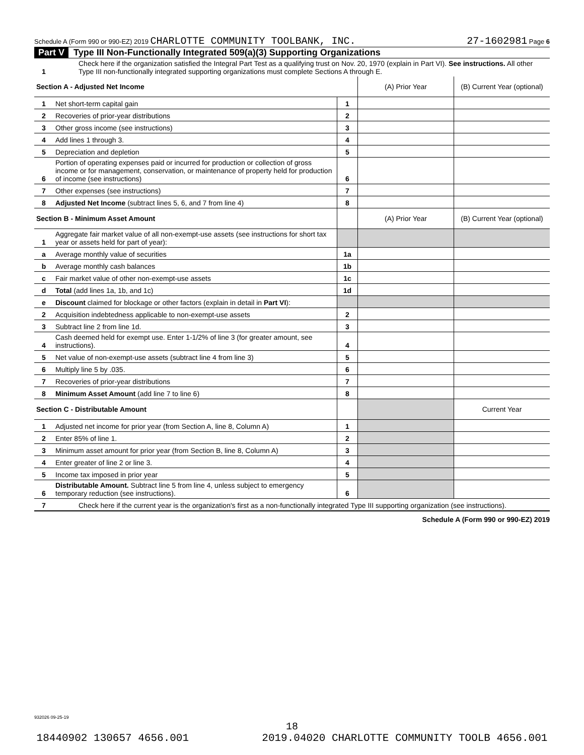Schedule A (Form 990 or 990-EZ) 2019 CHARLOTTE COMMUNITY TOOLBANK, INC. 27-1602981 Page 6
Part V Type III Non-Functionally Integrated 509(a)(3) Supporting Organizations
| 1 | Check here if the organization satisfied the Integral Part Test as a qualifying trust on Nov. 20, 1970 (explain in Part VI). See instructions. All other Type III non-functionally integrated supporting organizations must complete Sections A through E. | | | |
| Section A - Adjusted Net Income | | | (A) Prior Year | (B) Current Year (optional) |
| 1 | Net short-term capital gain | 1 | | |
| 2 | Recoveries of prior-year distributions | 2 | | |
| 3 | Other gross income (see instructions) | 3 | | |
| 4 | Add lines 1 through 3. | 4 | | |
| 5 | Depreciation and depletion | 5 | | |
| 6 | Portion of operating expenses paid or incurred for production or collection of gross income or for management, conservation, or maintenance of property held for production of income (see instructions) | 6 | | |
| 7 | Other expenses (see instructions) | 7 | | |
| 8 | Adjusted Net Income (subtract lines 5, 6, and 7 from line 4) | 8 | | |
| Section B - Minimum Asset Amount | | | (A) Prior Year | (B) Current Year (optional) |
| 1 | Aggregate fair market value of all non-exempt-use assets (see instructions for short tax year or assets held for part of year): | | | |
| a | Average monthly value of securities | 1a | | |
| b | Average monthly cash balances | 1b | | |
| c | Fair market value of other non-exempt-use assets | 1c | | |
| d | Total (add lines 1a, 1b, and 1c) | 1d | | |
| e | Discount claimed for blockage or other factors (explain in detail in Part VI ): | | | |
| 2 | Acquisition indebtedness applicable to non-exempt-use assets | 2 | | |
| 3 | Subtract line 2 from line 1d. | 3 | | |
| 4 | Cash deemed held for exempt use. Enter 1-1/2% of line 3 (for greater amount, see instructions). | 4 | | |
| 5 | Net value of non-exempt-use assets (subtract line 4 from line 3) | 5 | | |
| 6 | Multiply line 5 by .035. | 6 | | |
| 7 | Recoveries of prior-year distributions | 7 | | |
| 8 | Minimum Asset Amount (add line 7 to line 6) | 8 | | |
| Section C - Distributable Amount | | | | Current Year |
| 1 | Adjusted net income for prior year (from Section A, line 8, Column A) | 1 | | |
| 2 | Enter 85% of line 1. | 2 | | |
| 3 | Minimum asset amount for prior year (from Section B, line 8, Column A) | 3 | | |
| 4 | Enter greater of line 2 or line 3. | 4 | | |
| 5 | Income tax imposed in prior year | 5 | | |
| 6 | Distributable Amount. Subtract line 5 from line 4, unless subject to emergency temporary reduction (see instructions). | 6 | | |
| 7 | Check here if the current year is the organization's first as a non-functionally integrated Type III supporting organization (see instructions). | | | |
Schedule A (Form 990 or 990-EZ) 2019
932026 09-25-19
18
18440902 130657 4656.001 2019.04020 CHARLOTTE COMMUNITY TOOLB 4656.001